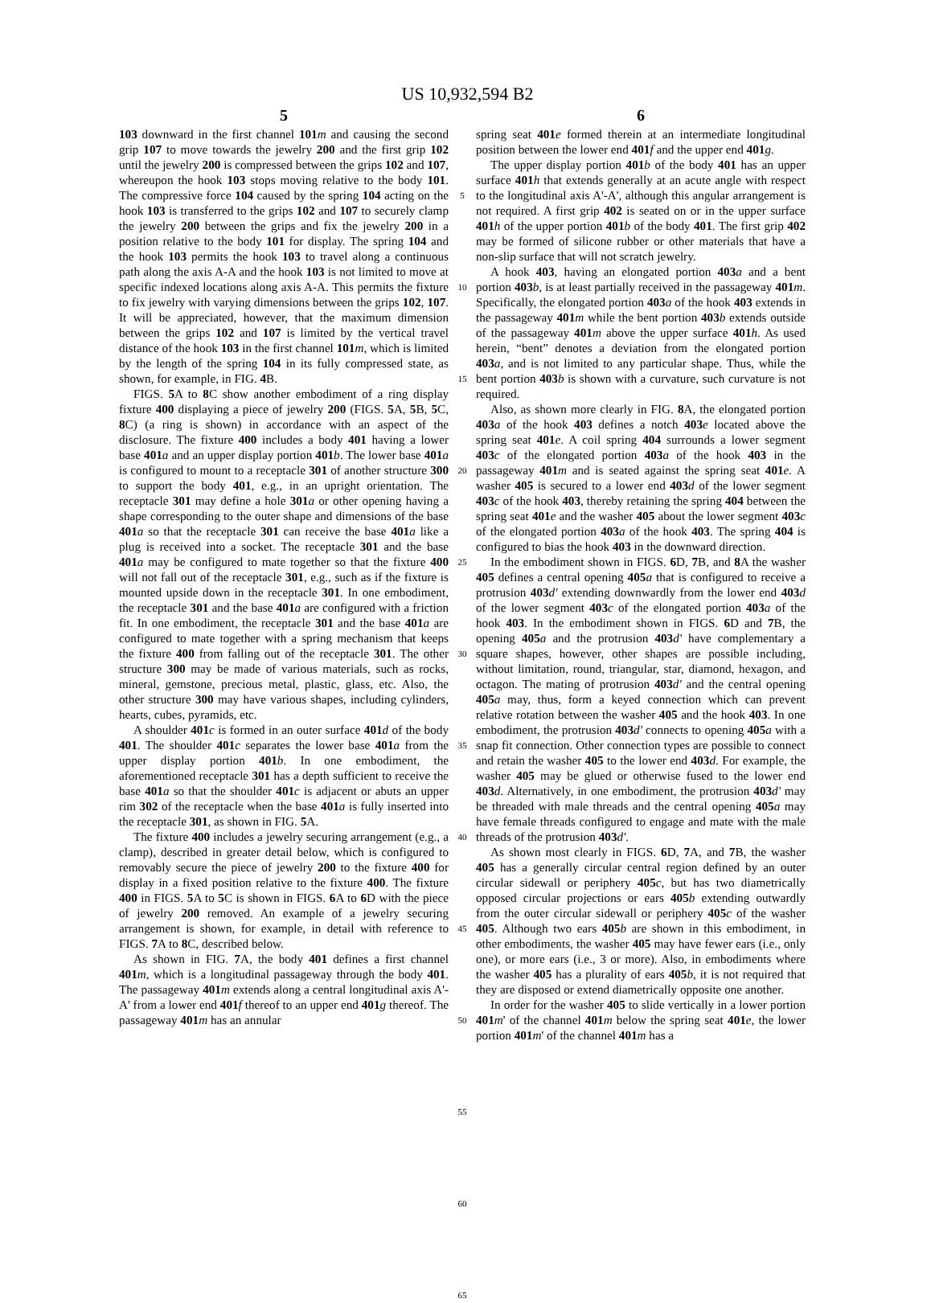US 10,932,594 B2
5
103 downward in the first channel 101 m and causing the second grip 107 to move towards the jewelry 200 and the first grip 102 until the jewelry 200 is compressed between the grips 102 and 107, whereupon the hook 103 stops moving relative to the body 101. The compressive force 104 caused by the spring 104 acting on the hook 103 is transferred to the grips 102 and 107 to securely clamp the jewelry 200 between the grips and fix the jewelry 200 in a position relative to the body 101 for display. The spring 104 and the hook 103 permits the hook 103 to travel along a continuous path along the axis A-A and the hook 103 is not limited to move at specific indexed locations along axis A-A. This permits the fixture to fix jewelry with varying dimensions between the grips 102, 107. It will be appreciated, however, that the maximum dimension between the grips 102 and 107 is limited by the vertical travel distance of the hook 103 in the first channel 101 m, which is limited by the length of the spring 104 in its fully compressed state, as shown, for example, in FIG. 4 B.
FIGS. 5 A to 8 C show another embodiment of a ring display fixture 400 displaying a piece of jewelry 200 (FIGS. 5 A, 5 B, 5 C, 8 C) (a ring is shown) in accordance with an aspect of the disclosure. The fixture 400 includes a body 401 having a lower base 401 a and an upper display portion 401 b. The lower base 401 a is configured to mount to a receptacle 301 of another structure 300 to support the body 401, e.g., in an upright orientation. The receptacle 301 may define a hole 301 a or other opening having a shape corresponding to the outer shape and dimensions of the base 401 a so that the receptacle 301 can receive the base 401 a like a plug is received into a socket. The receptacle 301 and the base 401 a may be configured to mate together so that the fixture 400 will not fall out of the receptacle 301, e.g., such as if the fixture is mounted upside down in the receptacle 301. In one embodiment, the receptacle 301 and the base 401 a are configured with a friction fit. In one embodiment, the receptacle 301 and the base 401 a are configured to mate together with a spring mechanism that keeps the fixture 400 from falling out of the receptacle 301. The other structure 300 may be made of various materials, such as rocks, mineral, gemstone, precious metal, plastic, glass, etc. Also, the other structure 300 may have various shapes, including cylinders, hearts, cubes, pyramids, etc.
A shoulder 401 c is formed in an outer surface 401 d of the body 401. The shoulder 401 c separates the lower base 401 a from the upper display portion 401 b. In one embodiment, the aforementioned receptacle 301 has a depth sufficient to receive the base 401 a so that the shoulder 401 c is adjacent or abuts an upper rim 302 of the receptacle when the base 401 a is fully inserted into the receptacle 301, as shown in FIG. 5 A.
The fixture 400 includes a jewelry securing arrangement (e.g., a clamp), described in greater detail below, which is configured to removably secure the piece of jewelry 200 to the fixture 400 for display in a fixed position relative to the fixture 400. The fixture 400 in FIGS. 5 A to 5 C is shown in FIGS. 6 A to 6 D with the piece of jewelry 200 removed. An example of a jewelry securing arrangement is shown, for example, in detail with reference to FIGS. 7 A to 8 C, described below.
As shown in FIG. 7 A, the body 401 defines a first channel 401 m, which is a longitudinal passageway through the body 401. The passageway 401 m extends along a central longitudinal axis A'-A' from a lower end 401 f thereof to an upper end 401 g thereof. The passageway 401 m has an annular
5
10
15
20
25
30
35
40
45
50
55
60
65
6
spring seat 401 e formed therein at an intermediate longitudinal position between the lower end 401 f and the upper end 401 g.
The upper display portion 401 b of the body 401 has an upper surface 401 h that extends generally at an acute angle with respect to the longitudinal axis A'-A', although this angular arrangement is not required. A first grip 402 is seated on or in the upper surface 401 h of the upper portion 401 b of the body 401. The first grip 402 may be formed of silicone rubber or other materials that have a non-slip surface that will not scratch jewelry.
A hook 403, having an elongated portion 403 a and a bent portion 403 b, is at least partially received in the passageway 401 m. Specifically, the elongated portion 403 a of the hook 403 extends in the passageway 401 m while the bent portion 403 b extends outside of the passageway 401 m above the upper surface 401 h. As used herein, “bent” denotes a deviation from the elongated portion 403 a, and is not limited to any particular shape. Thus, while the bent portion 403 b is shown with a curvature, such curvature is not required.
Also, as shown more clearly in FIG. 8 A, the elongated portion 403 a of the hook 403 defines a notch 403 e located above the spring seat 401 e. A coil spring 404 surrounds a lower segment 403 c of the elongated portion 403 a of the hook 403 in the passageway 401 m and is seated against the spring seat 401 e. A washer 405 is secured to a lower end 403 d of the lower segment 403 c of the hook 403, thereby retaining the spring 404 between the spring seat 401 e and the washer 405 about the lower segment 403 c of the elongated portion 403 a of the hook 403. The spring 404 is configured to bias the hook 403 in the downward direction.
In the embodiment shown in FIGS. 6 D, 7 B, and 8 A the washer 405 defines a central opening 405 a that is configured to receive a protrusion 403 d' extending downwardly from the lower end 403 d of the lower segment 403 c of the elongated portion 403 a of the hook 403. In the embodiment shown in FIGS. 6 D and 7 B, the opening 405 a and the protrusion 403 d' have complementary a square shapes, however, other shapes are possible including, without limitation, round, triangular, star, diamond, hexagon, and octagon. The mating of protrusion 403 d' and the central opening 405 a may, thus, form a keyed connection which can prevent relative rotation between the washer 405 and the hook 403. In one embodiment, the protrusion 403 d' connects to opening 405 a with a snap fit connection. Other connection types are possible to connect and retain the washer 405 to the lower end 403 d. For example, the washer 405 may be glued or otherwise fused to the lower end 403 d. Alternatively, in one embodiment, the protrusion 403 d' may be threaded with male threads and the central opening 405 a may have female threads configured to engage and mate with the male threads of the protrusion 403 d'.
As shown most clearly in FIGS. 6 D, 7 A, and 7 B, the washer 405 has a generally circular central region defined by an outer circular sidewall or periphery 405 c, but has two diametrically opposed circular projections or ears 405 b extending outwardly from the outer circular sidewall or periphery 405 c of the washer 405. Although two ears 405 b are shown in this embodiment, in other embodiments, the washer 405 may have fewer ears (i.e., only one), or more ears (i.e., 3 or more). Also, in embodiments where the washer 405 has a plurality of ears 405 b, it is not required that they are disposed or extend diametrically opposite one another.
In order for the washer 405 to slide vertically in a lower portion 401 m' of the channel 401 m below the spring seat 401 e, the lower portion 401 m' of the channel 401 m has a